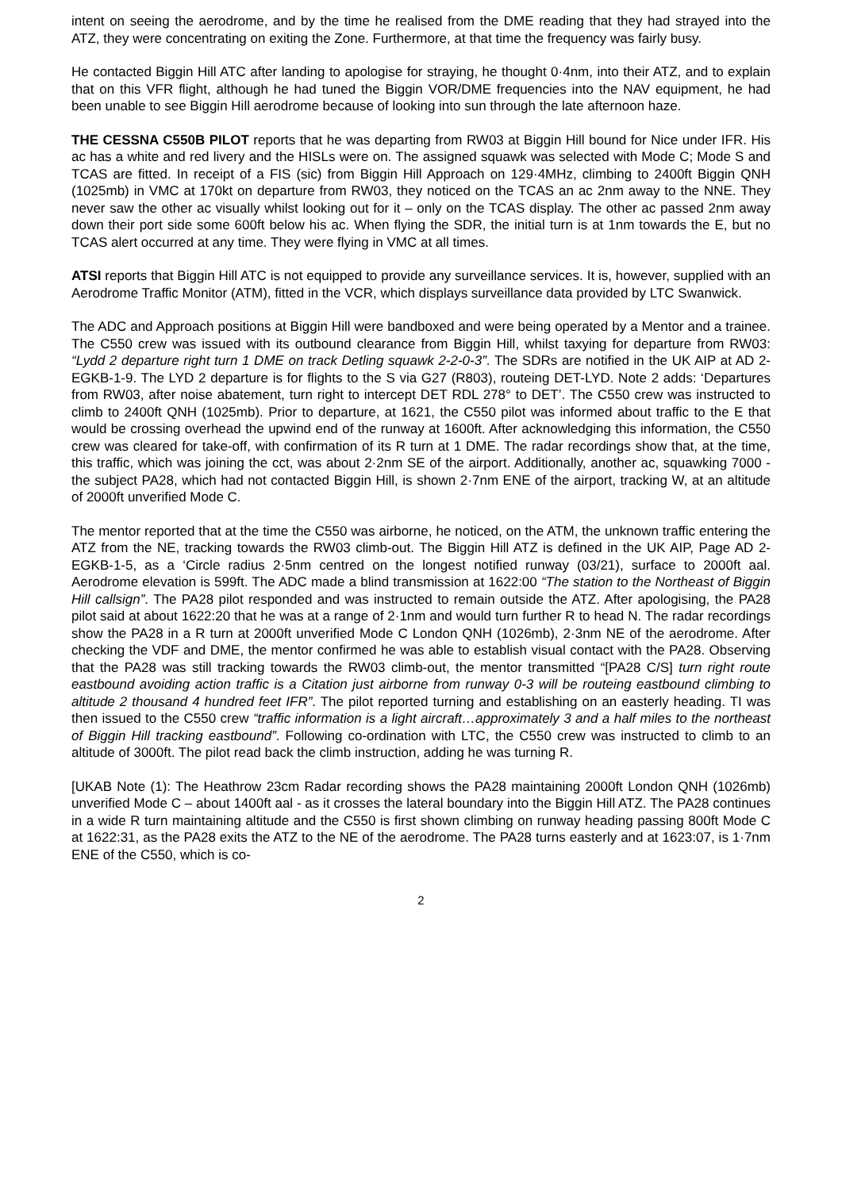intent on seeing the aerodrome, and by the time he realised from the DME reading that they had strayed into the ATZ, they were concentrating on exiting the Zone. Furthermore, at that time the frequency was fairly busy.
He contacted Biggin Hill ATC after landing to apologise for straying, he thought 0·4nm, into their ATZ, and to explain that on this VFR flight, although he had tuned the Biggin VOR/DME frequencies into the NAV equipment, he had been unable to see Biggin Hill aerodrome because of looking into sun through the late afternoon haze.
THE CESSNA C550B PILOT reports that he was departing from RW03 at Biggin Hill bound for Nice under IFR. His ac has a white and red livery and the HISLs were on. The assigned squawk was selected with Mode C; Mode S and TCAS are fitted. In receipt of a FIS (sic) from Biggin Hill Approach on 129·4MHz, climbing to 2400ft Biggin QNH (1025mb) in VMC at 170kt on departure from RW03, they noticed on the TCAS an ac 2nm away to the NNE. They never saw the other ac visually whilst looking out for it – only on the TCAS display. The other ac passed 2nm away down their port side some 600ft below his ac. When flying the SDR, the initial turn is at 1nm towards the E, but no TCAS alert occurred at any time. They were flying in VMC at all times.
ATSI reports that Biggin Hill ATC is not equipped to provide any surveillance services. It is, however, supplied with an Aerodrome Traffic Monitor (ATM), fitted in the VCR, which displays surveillance data provided by LTC Swanwick.
The ADC and Approach positions at Biggin Hill were bandboxed and were being operated by a Mentor and a trainee. The C550 crew was issued with its outbound clearance from Biggin Hill, whilst taxying for departure from RW03: “Lydd 2 departure right turn 1 DME on track Detling squawk 2-2-0-3”. The SDRs are notified in the UK AIP at AD 2-EGKB-1-9. The LYD 2 departure is for flights to the S via G27 (R803), routeing DET-LYD. Note 2 adds: ‘Departures from RW03, after noise abatement, turn right to intercept DET RDL 278° to DET’. The C550 crew was instructed to climb to 2400ft QNH (1025mb). Prior to departure, at 1621, the C550 pilot was informed about traffic to the E that would be crossing overhead the upwind end of the runway at 1600ft. After acknowledging this information, the C550 crew was cleared for take-off, with confirmation of its R turn at 1 DME. The radar recordings show that, at the time, this traffic, which was joining the cct, was about 2·2nm SE of the airport. Additionally, another ac, squawking 7000 - the subject PA28, which had not contacted Biggin Hill, is shown 2·7nm ENE of the airport, tracking W, at an altitude of 2000ft unverified Mode C.
The mentor reported that at the time the C550 was airborne, he noticed, on the ATM, the unknown traffic entering the ATZ from the NE, tracking towards the RW03 climb-out. The Biggin Hill ATZ is defined in the UK AIP, Page AD 2-EGKB-1-5, as a ‘Circle radius 2·5nm centred on the longest notified runway (03/21), surface to 2000ft aal. Aerodrome elevation is 599ft. The ADC made a blind transmission at 1622:00 “The station to the Northeast of Biggin Hill callsign”. The PA28 pilot responded and was instructed to remain outside the ATZ. After apologising, the PA28 pilot said at about 1622:20 that he was at a range of 2·1nm and would turn further R to head N. The radar recordings show the PA28 in a R turn at 2000ft unverified Mode C London QNH (1026mb), 2·3nm NE of the aerodrome. After checking the VDF and DME, the mentor confirmed he was able to establish visual contact with the PA28. Observing that the PA28 was still tracking towards the RW03 climb-out, the mentor transmitted “[PA28 C/S] turn right route eastbound avoiding action traffic is a Citation just airborne from runway 0-3 will be routeing eastbound climbing to altitude 2 thousand 4 hundred feet IFR”. The pilot reported turning and establishing on an easterly heading. TI was then issued to the C550 crew “traffic information is a light aircraft…approximately 3 and a half miles to the northeast of Biggin Hill tracking eastbound”. Following co-ordination with LTC, the C550 crew was instructed to climb to an altitude of 3000ft. The pilot read back the climb instruction, adding he was turning R.
[UKAB Note (1): The Heathrow 23cm Radar recording shows the PA28 maintaining 2000ft London QNH (1026mb) unverified Mode C – about 1400ft aal - as it crosses the lateral boundary into the Biggin Hill ATZ. The PA28 continues in a wide R turn maintaining altitude and the C550 is first shown climbing on runway heading passing 800ft Mode C at 1622:31, as the PA28 exits the ATZ to the NE of the aerodrome. The PA28 turns easterly and at 1623:07, is 1·7nm ENE of the C550, which is co-
2